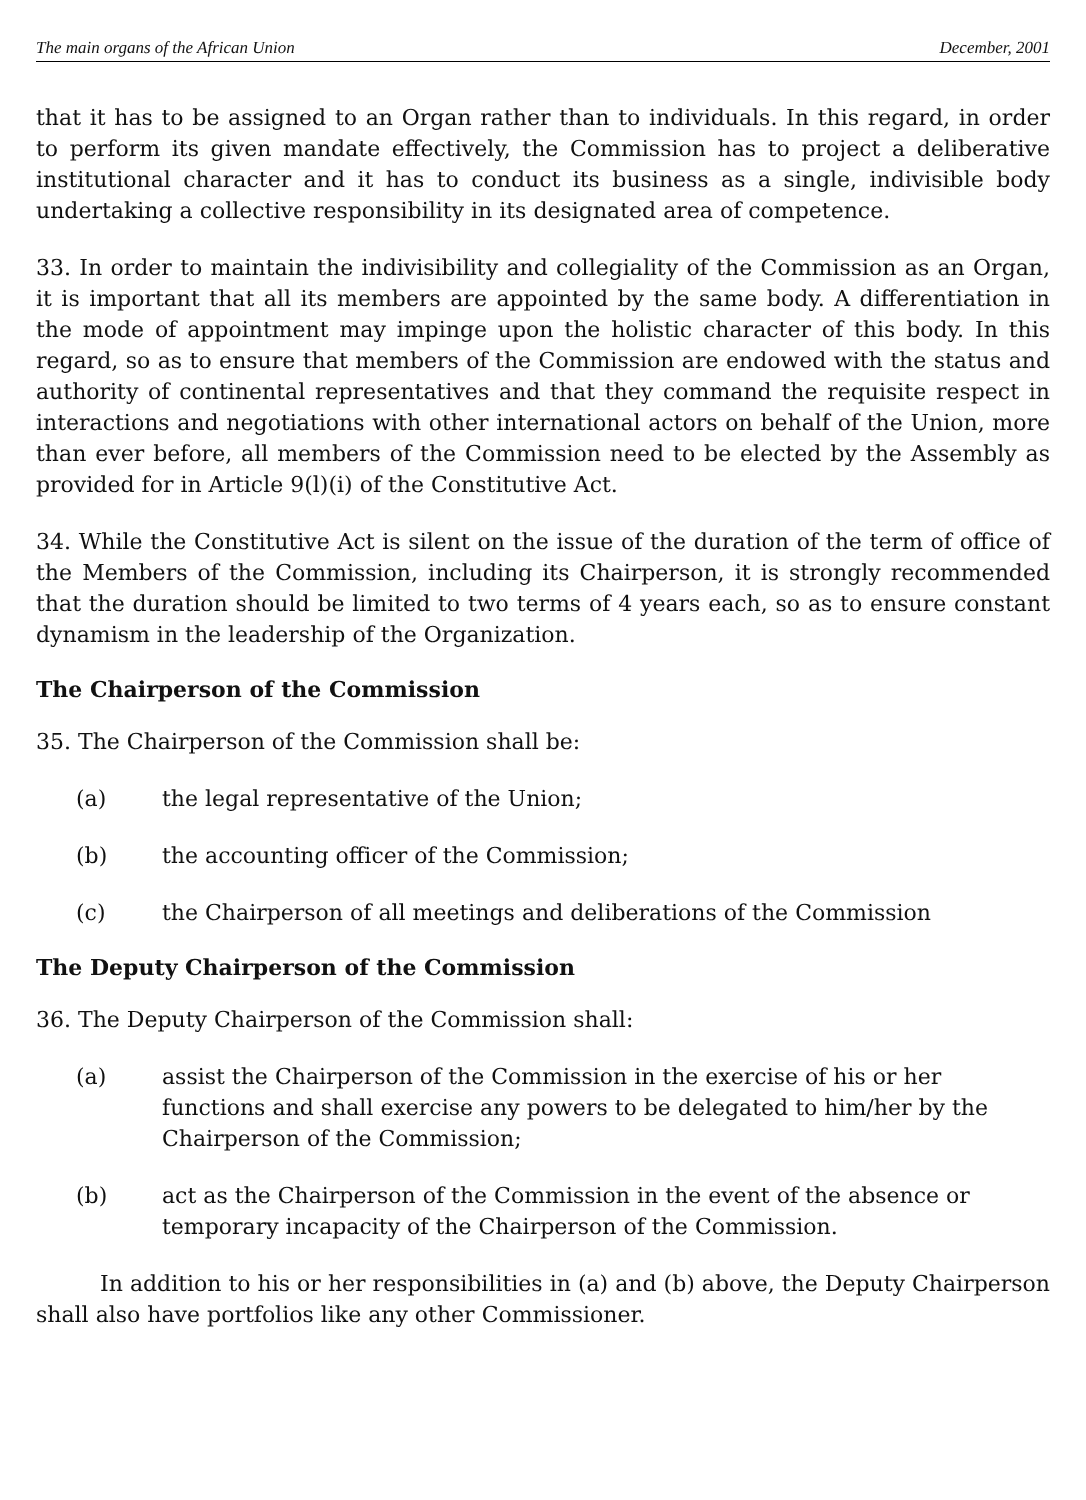The main organs of the African Union December, 2001
that it has to be assigned to an Organ rather than to individuals. In this regard, in order to perform its given mandate effectively, the Commission has to project a deliberative institutional character and it has to conduct its business as a single, indivisible body undertaking a collective responsibility in its designated area of competence.
33. In order to maintain the indivisibility and collegiality of the Commission as an Organ, it is important that all its members are appointed by the same body. A differentiation in the mode of appointment may impinge upon the holistic character of this body. In this regard, so as to ensure that members of the Commission are endowed with the status and authority of continental representatives and that they command the requisite respect in interactions and negotiations with other international actors on behalf of the Union, more than ever before, all members of the Commission need to be elected by the Assembly as provided for in Article 9(l)(i) of the Constitutive Act.
34. While the Constitutive Act is silent on the issue of the duration of the term of office of the Members of the Commission, including its Chairperson, it is strongly recommended that the duration should be limited to two terms of 4 years each, so as to ensure constant dynamism in the leadership of the Organization.
The Chairperson of the Commission
35. The Chairperson of the Commission shall be:
(a) the legal representative of the Union;
(b) the accounting officer of the Commission;
(c) the Chairperson of all meetings and deliberations of the Commission
The Deputy Chairperson of the Commission
36. The Deputy Chairperson of the Commission shall:
(a) assist the Chairperson of the Commission in the exercise of his or her functions and shall exercise any powers to be delegated to him/her by the Chairperson of the Commission;
(b) act as the Chairperson of the Commission in the event of the absence or temporary incapacity of the Chairperson of the Commission.
In addition to his or her responsibilities in (a) and (b) above, the Deputy Chairperson shall also have portfolios like any other Commissioner.